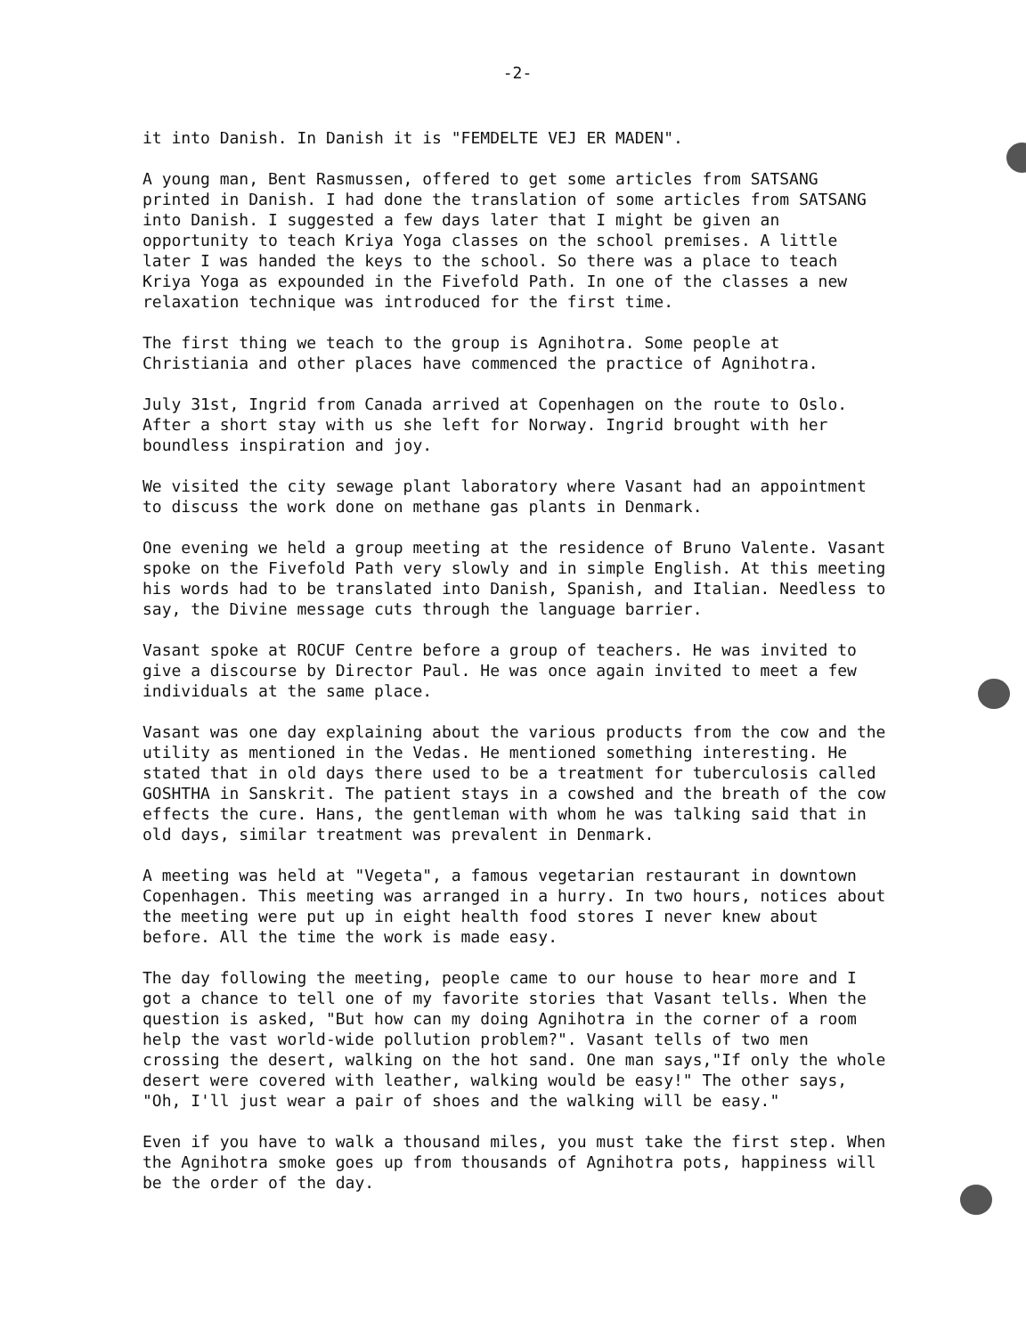-2-
it into Danish. In Danish it is "FEMDELTE VEJ ER MADEN".
A young man, Bent Rasmussen, offered to get some articles from SATSANG printed in Danish. I had done the translation of some articles from SATSANG into Danish. I suggested a few days later that I might be given an opportunity to teach Kriya Yoga classes on the school premises. A little later I was handed the keys to the school. So there was a place to teach Kriya Yoga as expounded in the Fivefold Path. In one of the classes a new relaxation technique was introduced for the first time.
The first thing we teach to the group is Agnihotra. Some people at Christiania and other places have commenced the practice of Agnihotra.
July 31st, Ingrid from Canada arrived at Copenhagen on the route to Oslo. After a short stay with us she left for Norway. Ingrid brought with her boundless inspiration and joy.
We visited the city sewage plant laboratory where Vasant had an appointment to discuss the work done on methane gas plants in Denmark.
One evening we held a group meeting at the residence of Bruno Valente. Vasant spoke on the Fivefold Path very slowly and in simple English. At this meeting his words had to be translated into Danish, Spanish, and Italian. Needless to say, the Divine message cuts through the language barrier.
Vasant spoke at ROCUF Centre before a group of teachers. He was invited to give a discourse by Director Paul. He was once again invited to meet a few individuals at the same place.
Vasant was one day explaining about the various products from the cow and the utility as mentioned in the Vedas. He mentioned something interesting. He stated that in old days there used to be a treatment for tuberculosis called GOSHTHA in Sanskrit. The patient stays in a cowshed and the breath of the cow effects the cure. Hans, the gentleman with whom he was talking said that in old days, similar treatment was prevalent in Denmark.
A meeting was held at "Vegeta", a famous vegetarian restaurant in downtown Copenhagen. This meeting was arranged in a hurry. In two hours, notices about the meeting were put up in eight health food stores I never knew about before. All the time the work is made easy.
The day following the meeting, people came to our house to hear more and I got a chance to tell one of my favorite stories that Vasant tells. When the question is asked, "But how can my doing Agnihotra in the corner of a room help the vast world-wide pollution problem?". Vasant tells of two men crossing the desert, walking on the hot sand. One man says,"If only the whole desert were covered with leather, walking would be easy!" The other says, "Oh, I'll just wear a pair of shoes and the walking will be easy."
Even if you have to walk a thousand miles, you must take the first step. When the Agnihotra smoke goes up from thousands of Agnihotra pots, happiness will be the order of the day.